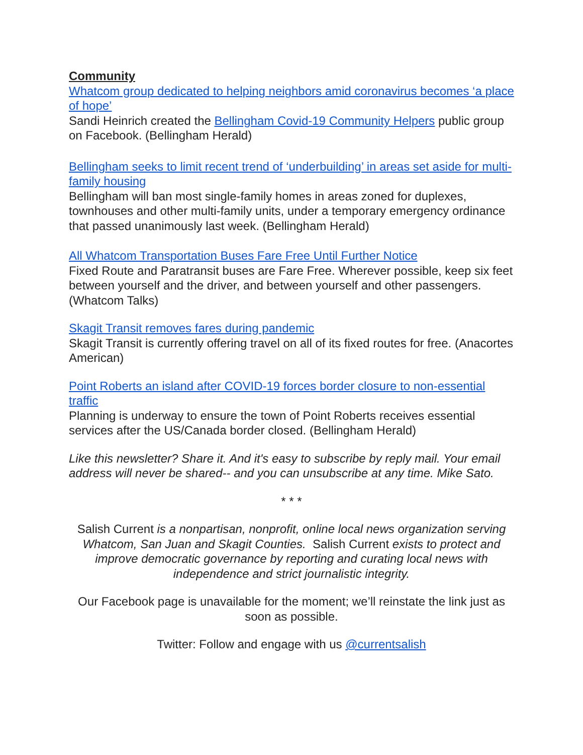Community
Whatcom group dedicated to helping neighbors amid coronavirus becomes ‘a place of hope’
Sandi Heinrich created the Bellingham Covid-19 Community Helpers public group on Facebook. (Bellingham Herald)
Bellingham seeks to limit recent trend of ‘underbuilding’ in areas set aside for multi-family housing
Bellingham will ban most single-family homes in areas zoned for duplexes, townhouses and other multi-family units, under a temporary emergency ordinance that passed unanimously last week. (Bellingham Herald)
All Whatcom Transportation Buses Fare Free Until Further Notice
Fixed Route and Paratransit buses are Fare Free. Wherever possible, keep six feet between yourself and the driver, and between yourself and other passengers. (Whatcom Talks)
Skagit Transit removes fares during pandemic
Skagit Transit is currently offering travel on all of its fixed routes for free. (Anacortes American)
Point Roberts an island after COVID-19 forces border closure to non-essential traffic
Planning is underway to ensure the town of Point Roberts receives essential services after the US/Canada border closed. (Bellingham Herald)
Like this newsletter? Share it. And it's easy to subscribe by reply mail. Your email address will never be shared-- and you can unsubscribe at any time. Mike Sato.
* * *
Salish Current is a nonpartisan, nonprofit, online local news organization serving Whatcom, San Juan and Skagit Counties. Salish Current exists to protect and improve democratic governance by reporting and curating local news with independence and strict journalistic integrity.
Our Facebook page is unavailable for the moment; we’ll reinstate the link just as soon as possible.
Twitter: Follow and engage with us @currentsalish